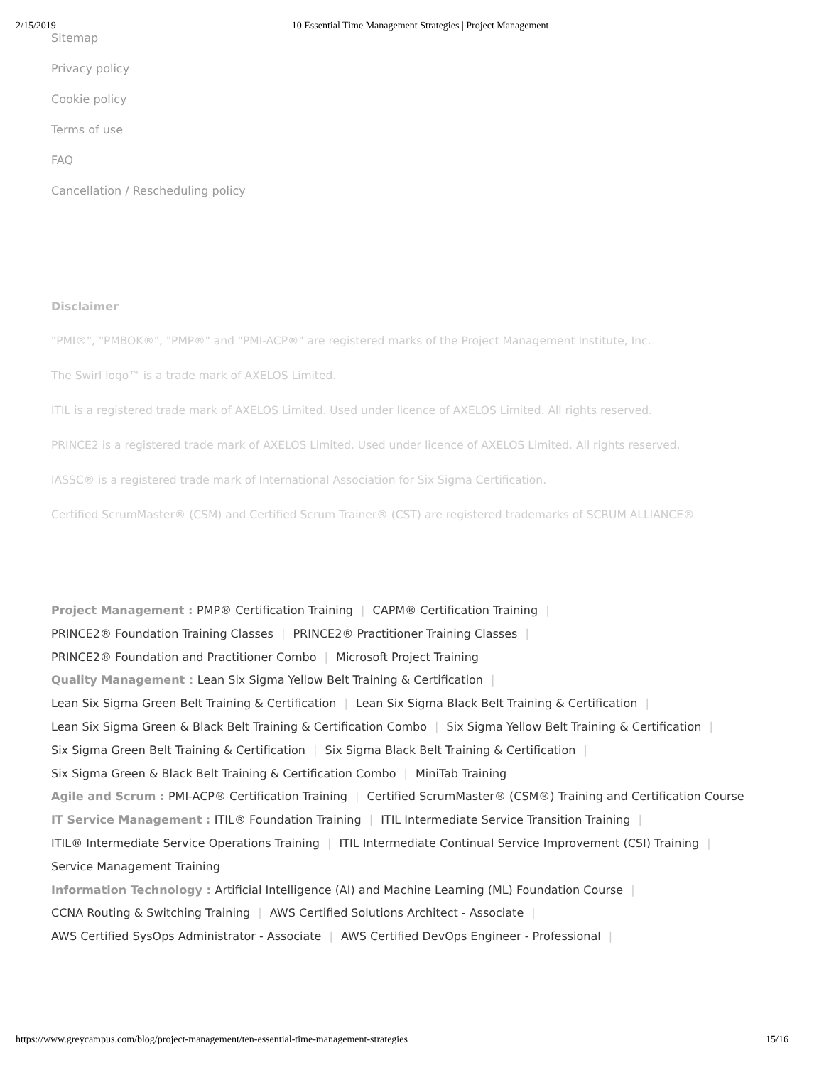2/15/2019 10 Essential Time Management Strategies | Project Management
Sitemap
Privacy policy
Cookie policy
Terms of use
FAQ
Cancellation / Rescheduling policy
Disclaimer
"PMI®", "PMBOK®", "PMP®" and "PMI-ACP®" are registered marks of the Project Management Institute, Inc.
The Swirl logo™ is a trade mark of AXELOS Limited.
ITIL is a registered trade mark of AXELOS Limited. Used under licence of AXELOS Limited. All rights reserved.
PRINCE2 is a registered trade mark of AXELOS Limited. Used under licence of AXELOS Limited. All rights reserved.
IASSC® is a registered trade mark of International Association for Six Sigma Certification.
Certified ScrumMaster® (CSM) and Certified Scrum Trainer® (CST) are registered trademarks of SCRUM ALLIANCE®
Project Management : PMP® Certification Training | CAPM® Certification Training |
PRINCE2® Foundation Training Classes | PRINCE2® Practitioner Training Classes |
PRINCE2® Foundation and Practitioner Combo | Microsoft Project Training
Quality Management : Lean Six Sigma Yellow Belt Training & Certification |
Lean Six Sigma Green Belt Training & Certification | Lean Six Sigma Black Belt Training & Certification |
Lean Six Sigma Green & Black Belt Training & Certification Combo | Six Sigma Yellow Belt Training & Certification |
Six Sigma Green Belt Training & Certification | Six Sigma Black Belt Training & Certification |
Six Sigma Green & Black Belt Training & Certification Combo | MiniTab Training
Agile and Scrum : PMI-ACP® Certification Training | Certified ScrumMaster® (CSM®) Training and Certification Course
IT Service Management : ITIL® Foundation Training | ITIL Intermediate Service Transition Training |
ITIL® Intermediate Service Operations Training | ITIL Intermediate Continual Service Improvement (CSI) Training |
Service Management Training
Information Technology : Artificial Intelligence (AI) and Machine Learning (ML) Foundation Course |
CCNA Routing & Switching Training | AWS Certified Solutions Architect - Associate |
AWS Certified SysOps Administrator - Associate | AWS Certified DevOps Engineer - Professional |
https://www.greycampus.com/blog/project-management/ten-essential-time-management-strategies 15/16